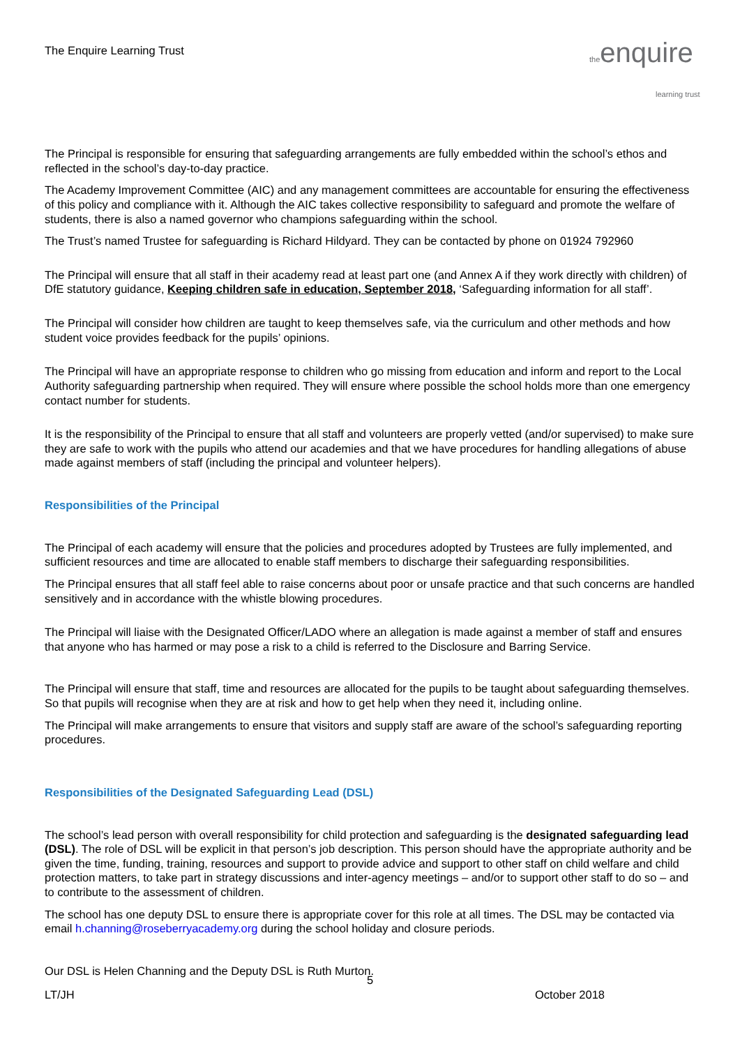The Enquire Learning Trust
theenquire
learning trust
The Principal is responsible for ensuring that safeguarding arrangements are fully embedded within the school’s ethos and reflected in the school’s day-to-day practice.
The Academy Improvement Committee (AIC) and any management committees are accountable for ensuring the effectiveness of this policy and compliance with it. Although the AIC takes collective responsibility to safeguard and promote the welfare of students, there is also a named governor who champions safeguarding within the school.
The Trust’s named Trustee for safeguarding is Richard Hildyard. They can be contacted by phone on 01924 792960
The Principal will ensure that all staff in their academy read at least part one (and Annex A if they work directly with children) of DfE statutory guidance, Keeping children safe in education, September 2018, ‘Safeguarding information for all staff’.
The Principal will consider how children are taught to keep themselves safe, via the curriculum and other methods and how student voice provides feedback for the pupils’ opinions.
The Principal will have an appropriate response to children who go missing from education and inform and report to the Local Authority safeguarding partnership when required. They will ensure where possible the school holds more than one emergency contact number for students.
It is the responsibility of the Principal to ensure that all staff and volunteers are properly vetted (and/or supervised) to make sure they are safe to work with the pupils who attend our academies and that we have procedures for handling allegations of abuse made against members of staff (including the principal and volunteer helpers).
Responsibilities of the Principal
The Principal of each academy will ensure that the policies and procedures adopted by Trustees are fully implemented, and sufficient resources and time are allocated to enable staff members to discharge their safeguarding responsibilities.
The Principal ensures that all staff feel able to raise concerns about poor or unsafe practice and that such concerns are handled sensitively and in accordance with the whistle blowing procedures.
The Principal will liaise with the Designated Officer/LADO where an allegation is made against a member of staff and ensures that anyone who has harmed or may pose a risk to a child is referred to the Disclosure and Barring Service.
The Principal will ensure that staff, time and resources are allocated for the pupils to be taught about safeguarding themselves. So that pupils will recognise when they are at risk and how to get help when they need it, including online.
The Principal will make arrangements to ensure that visitors and supply staff are aware of the school’s safeguarding reporting procedures.
Responsibilities of the Designated Safeguarding Lead (DSL)
The school’s lead person with overall responsibility for child protection and safeguarding is the designated safeguarding lead (DSL). The role of DSL will be explicit in that person’s job description. This person should have the appropriate authority and be given the time, funding, training, resources and support to provide advice and support to other staff on child welfare and child protection matters, to take part in strategy discussions and inter-agency meetings – and/or to support other staff to do so – and to contribute to the assessment of children.
The school has one deputy DSL to ensure there is appropriate cover for this role at all times. The DSL may be contacted via email h.channing@roseberryacademy.org during the school holiday and closure periods.
Our DSL is Helen Channing and the Deputy DSL is Ruth Murton.
5
LT/JH October 2018